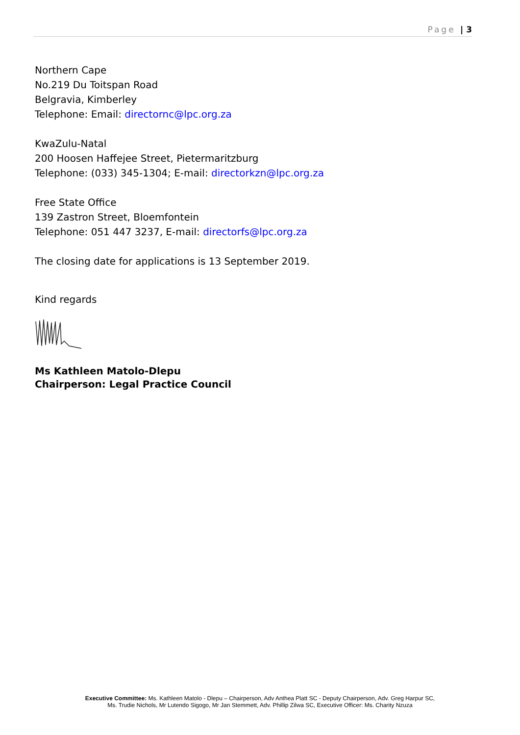Page | 3
Northern Cape
No.219 Du Toitspan Road
Belgravia, Kimberley
Telephone: Email: directornc@lpc.org.za
KwaZulu-Natal
200 Hoosen Haffejee Street, Pietermaritzburg
Telephone: (033) 345-1304; E-mail: directorkzn@lpc.org.za
Free State Office
139 Zastron Street, Bloemfontein
Telephone: 051 447 3237, E-mail: directorfs@lpc.org.za
The closing date for applications is 13 September 2019.
Kind regards
Ms Kathleen Matolo-Dlepu
Chairperson: Legal Practice Council
Executive Committee: Ms. Kathleen Matolo - Dlepu – Chairperson, Adv Anthea Platt SC - Deputy Chairperson, Adv. Greg Harpur SC,
Ms. Trudie Nichols, Mr Lutendo Sigogo, Mr Jan Stemmett, Adv. Phillip Zilwa SC, Executive Officer: Ms. Charity Nzuza